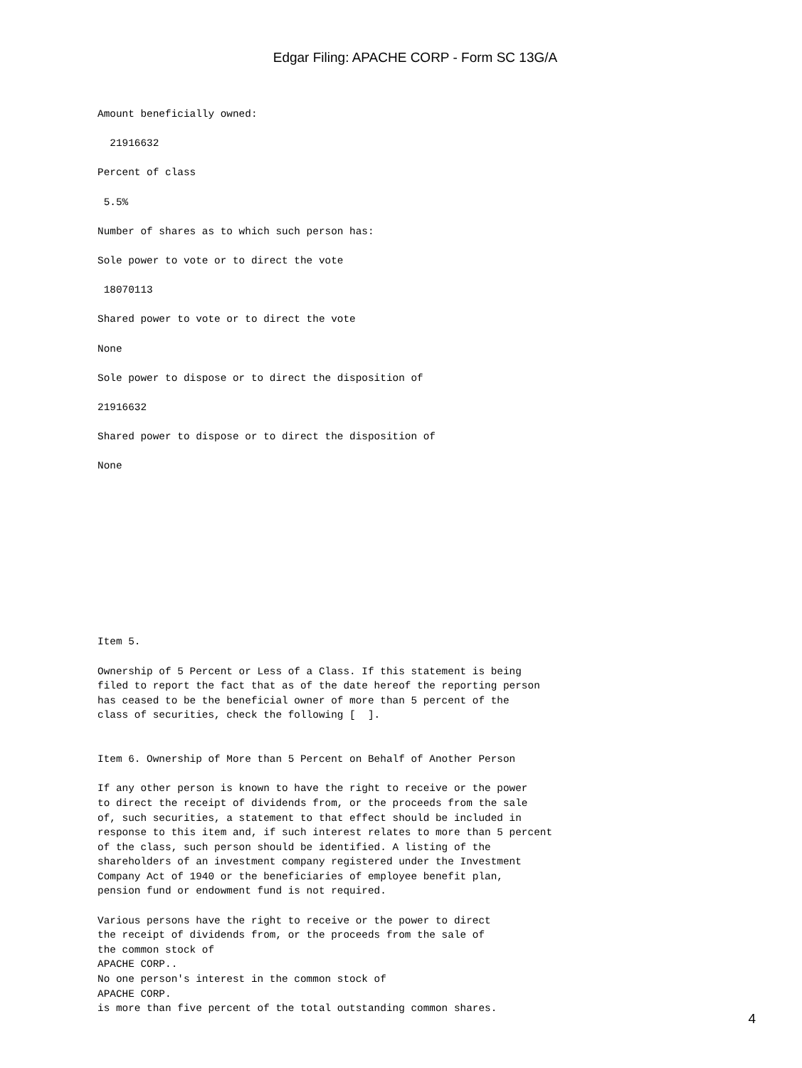Edgar Filing: APACHE CORP - Form SC 13G/A
Amount beneficially owned:

  21916632

Percent of class

 5.5%

Number of shares as to which such person has:

Sole power to vote or to direct the vote

 18070113

Shared power to vote or to direct the vote

None

Sole power to dispose or to direct the disposition of

21916632

Shared power to dispose or to direct the disposition of

None











Item 5.

Ownership of 5 Percent or Less of a Class. If this statement is being
filed to report the fact that as of the date hereof the reporting person
has ceased to be the beneficial owner of more than 5 percent of the
class of securities, check the following [  ].


Item 6. Ownership of More than 5 Percent on Behalf of Another Person

If any other person is known to have the right to receive or the power
to direct the receipt of dividends from, or the proceeds from the sale
of, such securities, a statement to that effect should be included in
response to this item and, if such interest relates to more than 5 percent
of the class, such person should be identified. A listing of the
shareholders of an investment company registered under the Investment
Company Act of 1940 or the beneficiaries of employee benefit plan,
pension fund or endowment fund is not required.

Various persons have the right to receive or the power to direct
the receipt of dividends from, or the proceeds from the sale of
the common stock of
APACHE CORP..
No one person's interest in the common stock of
APACHE CORP.
is more than five percent of the total outstanding common shares.
4